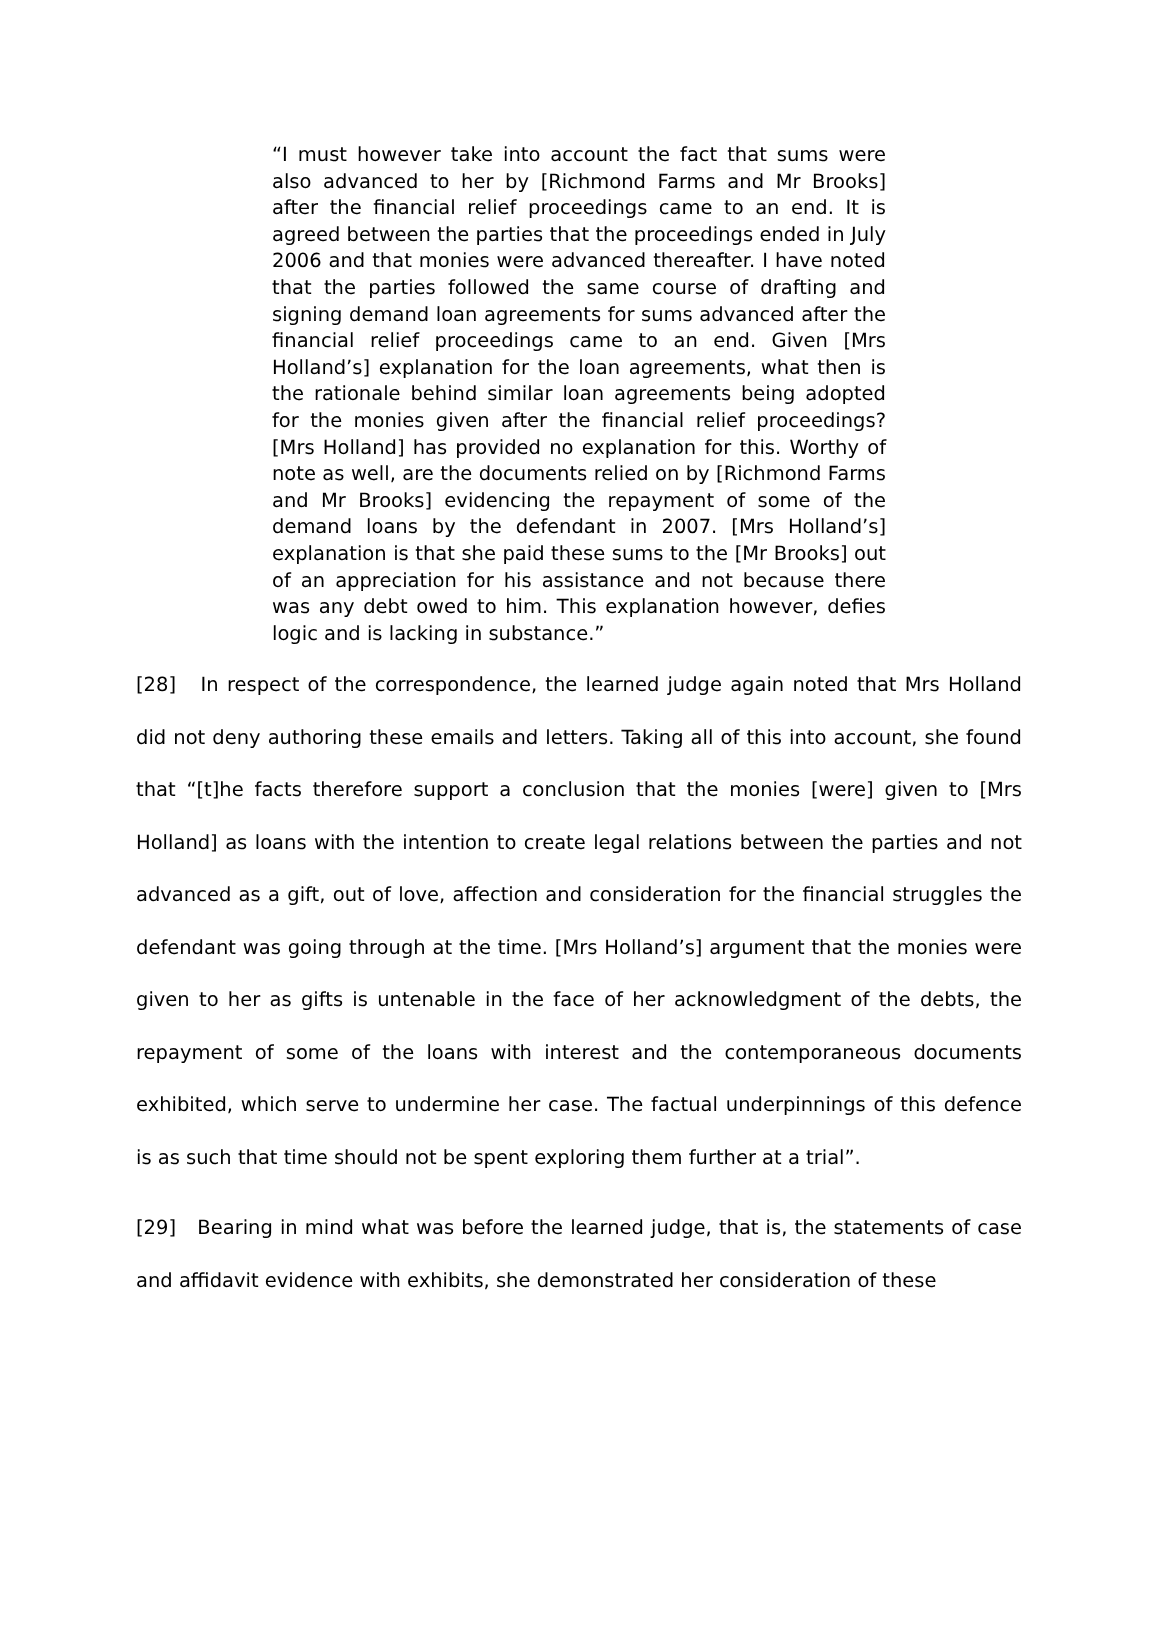“I must however take into account the fact that sums were also advanced to her by [Richmond Farms and Mr Brooks] after the financial relief proceedings came to an end. It is agreed between the parties that the proceedings ended in July 2006 and that monies were advanced thereafter. I have noted that the parties followed the same course of drafting and signing demand loan agreements for sums advanced after the financial relief proceedings came to an end. Given [Mrs Holland’s] explanation for the loan agreements, what then is the rationale behind similar loan agreements being adopted for the monies given after the financial relief proceedings? [Mrs Holland] has provided no explanation for this. Worthy of note as well, are the documents relied on by [Richmond Farms and Mr Brooks] evidencing the repayment of some of the demand loans by the defendant in 2007. [Mrs Holland’s] explanation is that she paid these sums to the [Mr Brooks] out of an appreciation for his assistance and not because there was any debt owed to him. This explanation however, defies logic and is lacking in substance.”
[28] In respect of the correspondence, the learned judge again noted that Mrs Holland did not deny authoring these emails and letters. Taking all of this into account, she found that “[t]he facts therefore support a conclusion that the monies [were] given to [Mrs Holland] as loans with the intention to create legal relations between the parties and not advanced as a gift, out of love, affection and consideration for the financial struggles the defendant was going through at the time. [Mrs Holland’s] argument that the monies were given to her as gifts is untenable in the face of her acknowledgment of the debts, the repayment of some of the loans with interest and the contemporaneous documents exhibited, which serve to undermine her case. The factual underpinnings of this defence is as such that time should not be spent exploring them further at a trial”.
[29] Bearing in mind what was before the learned judge, that is, the statements of case and affidavit evidence with exhibits, she demonstrated her consideration of these